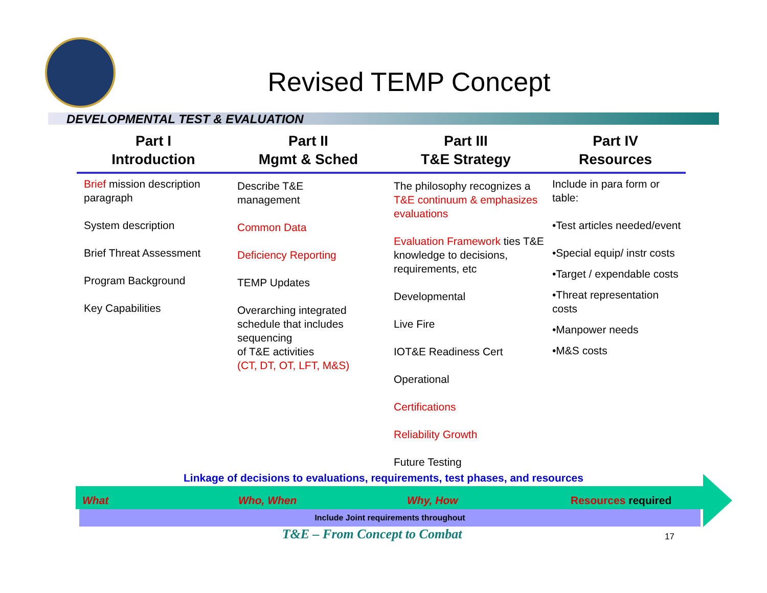Revised TEMP Concept
DEVELOPMENTAL TEST & EVALUATION
Part I
Introduction
Brief mission description paragraph
System description
Brief Threat Assessment
Program Background
Key Capabilities
Part II
Mgmt & Sched
Describe T&E
management
Common Data
Deficiency Reporting
TEMP Updates
Overarching integrated schedule that includes sequencing
of T&E activities
(CT, DT, OT, LFT, M&S)
Part III
T&E Strategy
The philosophy recognizes a T&E continuum & emphasizes evaluations
Evaluation Framework ties T&E knowledge to decisions, requirements, etc
Developmental
Live Fire
IOT&E Readiness Cert
Operational
Certifications
Reliability Growth
Future Testing
Part IV
Resources
Include in para form or table:
•Test articles needed/event
•Special equip/ instr costs
•Target / expendable costs
•Threat representation costs
•Manpower needs
•M&S costs
Linkage of decisions to evaluations, requirements, test phases, and resources
What Who, When Why, How Resources required
Include Joint requirements throughout
T&E – From Concept to Combat
17